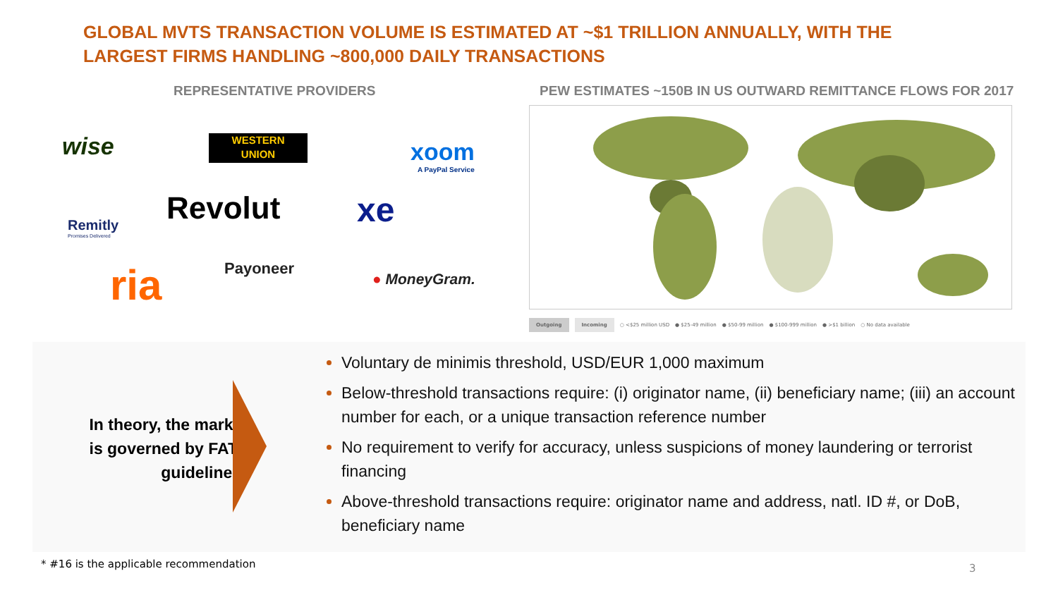GLOBAL MVTS TRANSACTION VOLUME IS ESTIMATED AT ~$1 TRILLION ANNUALLY, WITH THE LARGEST FIRMS HANDLING ~800,000 DAILY TRANSACTIONS
REPRESENTATIVE PROVIDERS
PEW ESTIMATES ~150B IN US OUTWARD REMITTANCE FLOWS FOR 2017
wise
WESTERN
UNION
xoom
A PayPal Service
Revolut xe
Remitly
Promises Delivered
ria Payoneer
● MoneyGram.
Outgoing Incoming ○ <$25 million USD ● $25-49 million ● $50-99 million ● $100-999 million ● >$1 billion ○ No data available
In theory, the market is governed by FATF guidelines*
Voluntary de minimis threshold, USD/EUR 1,000 maximum
Below-threshold transactions require: (i) originator name, (ii) beneficiary name; (iii) an account number for each, or a unique transaction reference number
No requirement to verify for accuracy, unless suspicions of money laundering or terrorist financing
Above-threshold transactions require: originator name and address, natl. ID #, or DoB, beneficiary name
* #16 is the applicable recommendation
3